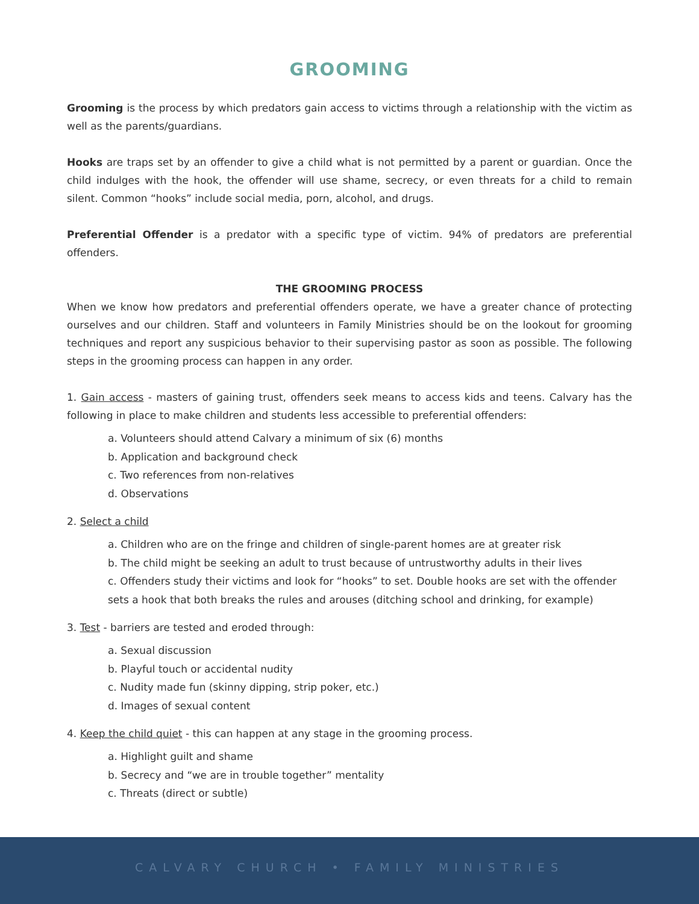GROOMING
Grooming is the process by which predators gain access to victims through a relationship with the victim as well as the parents/guardians.
Hooks are traps set by an offender to give a child what is not permitted by a parent or guardian. Once the child indulges with the hook, the offender will use shame, secrecy, or even threats for a child to remain silent. Common “hooks” include social media, porn, alcohol, and drugs.
Preferential Offender is a predator with a specific type of victim. 94% of predators are preferential offenders.
THE GROOMING PROCESS
When we know how predators and preferential offenders operate, we have a greater chance of protecting ourselves and our children. Staff and volunteers in Family Ministries should be on the lookout for grooming techniques and report any suspicious behavior to their supervising pastor as soon as possible. The following steps in the grooming process can happen in any order.
1. Gain access - masters of gaining trust, offenders seek means to access kids and teens. Calvary has the following in place to make children and students less accessible to preferential offenders:
a. Volunteers should attend Calvary a minimum of six (6) months
b. Application and background check
c. Two references from non-relatives
d. Observations
2. Select a child
a. Children who are on the fringe and children of single-parent homes are at greater risk
b. The child might be seeking an adult to trust because of untrustworthy adults in their lives
c. Offenders study their victims and look for “hooks” to set. Double hooks are set with the offender sets a hook that both breaks the rules and arouses (ditching school and drinking, for example)
3. Test - barriers are tested and eroded through:
a. Sexual discussion
b. Playful touch or accidental nudity
c. Nudity made fun (skinny dipping, strip poker, etc.)
d. Images of sexual content
4. Keep the child quiet - this can happen at any stage in the grooming process.
a. Highlight guilt and shame
b. Secrecy and “we are in trouble together” mentality
c. Threats (direct or subtle)
CALVARY CHURCH • FAMILY MINISTRIES